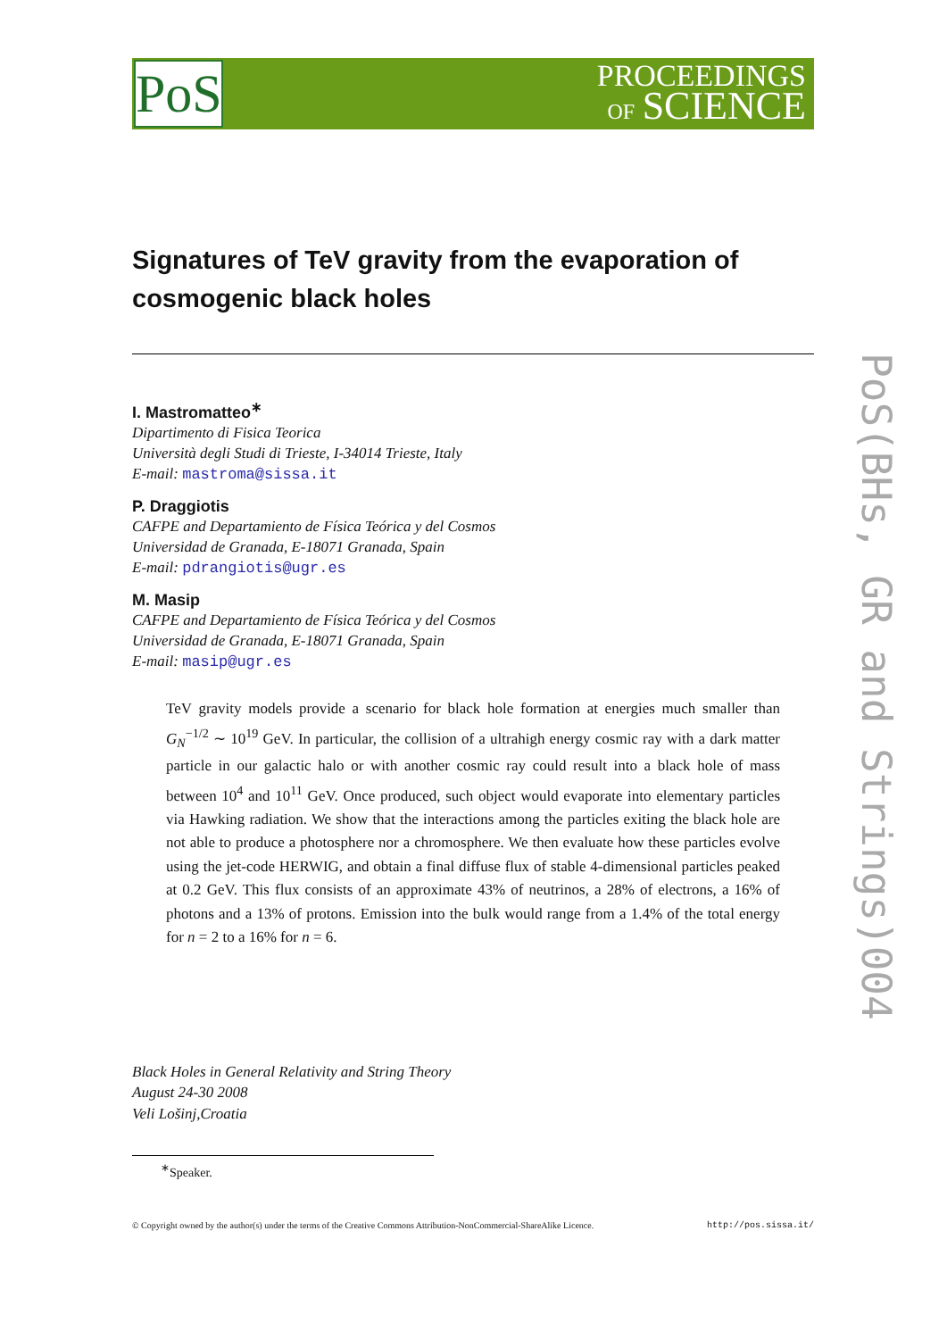PoS
PROCEEDINGS
OF SCIENCE
PoS(BHs, GR and Strings)004
Signatures of TeV gravity from the evaporation of cosmogenic black holes
I. Mastromatteo<sup>∗</sup>
Dipartimento di Fisica Teorica
Università degli Studi di Trieste, I-34014 Trieste, Italy
E-mail: mastroma@sissa.it
P. Draggiotis
CAFPE and Departamiento de Física Teórica y del Cosmos
Universidad de Granada, E-18071 Granada, Spain
E-mail: pdrangiotis@ugr.es
M. Masip
CAFPE and Departamiento de Física Teórica y del Cosmos
Universidad de Granada, E-18071 Granada, Spain
E-mail: masip@ugr.es
TeV gravity models provide a scenario for black hole formation at energies much smaller than G<sub>N</sub><sup>−1/2</sup> ∼ 10<sup>19</sup> GeV. In particular, the collision of a ultrahigh energy cosmic ray with a dark matter particle in our galactic halo or with another cosmic ray could result into a black hole of mass between 10<sup>4</sup> and 10<sup>11</sup> GeV. Once produced, such object would evaporate into elementary particles via Hawking radiation. We show that the interactions among the particles exiting the black hole are not able to produce a photosphere nor a chromosphere. We then evaluate how these particles evolve using the jet-code HERWIG, and obtain a final diffuse flux of stable 4-dimensional particles peaked at 0.2 GeV. This flux consists of an approximate 43% of neutrinos, a 28% of electrons, a 16% of photons and a 13% of protons. Emission into the bulk would range from a 1.4% of the total energy for n = 2 to a 16% for n = 6.
Black Holes in General Relativity and String Theory
August 24-30 2008
Veli Lošinj,Croatia
<sup>∗</sup>Speaker.
© Copyright owned by the author(s) under the terms of the Creative Commons Attribution-NonCommercial-ShareAlike Licence. http://pos.sissa.it/